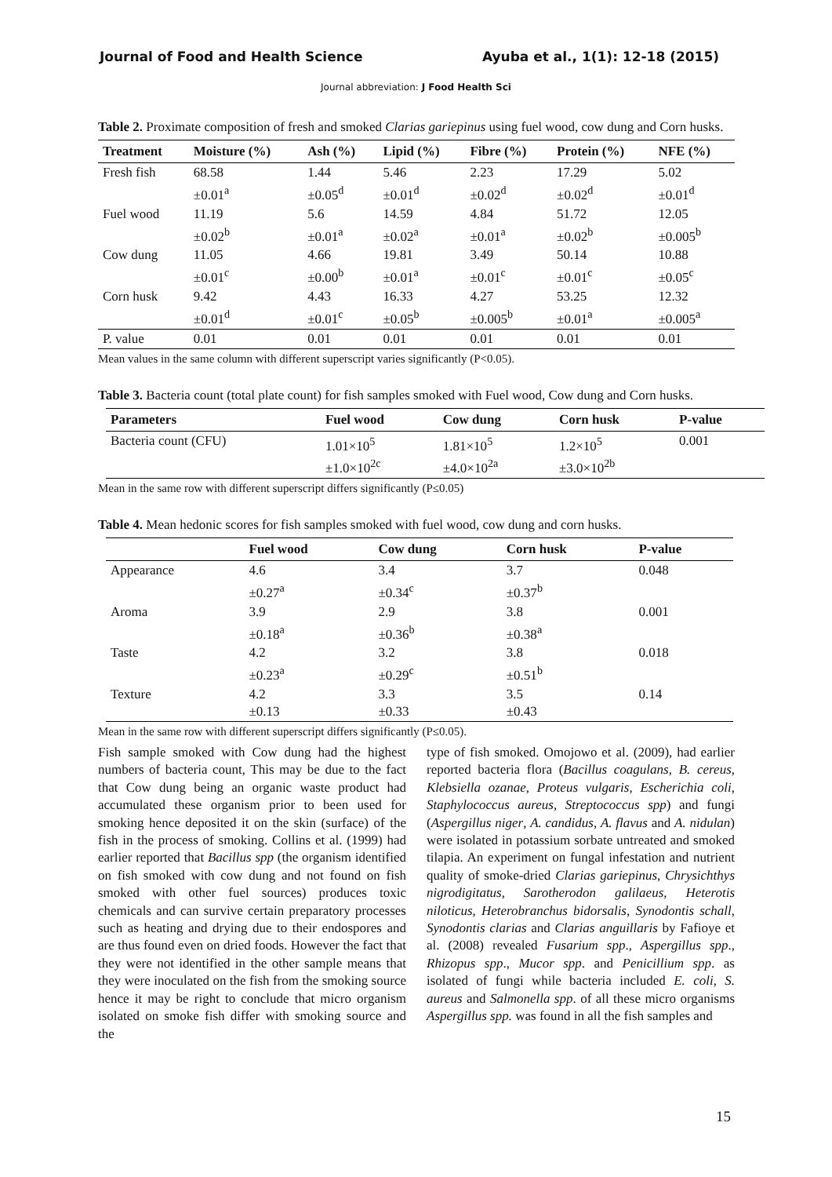Journal of Food and Health Science Ayuba et al., 1(1): 12-18 (2015)
Journal abbreviation: J Food Health Sci
Table 2. Proximate composition of fresh and smoked Clarias gariepinus using fuel wood, cow dung and Corn husks.
| Treatment | Moisture (%) | Ash (%) | Lipid (%) | Fibre (%) | Protein (%) | NFE (%) |
| --- | --- | --- | --- | --- | --- | --- |
| Fresh fish | 68.58 ±0.01<sup>a</sup> | 1.44 ±0.05<sup>d</sup> | 5.46 ±0.01<sup>d</sup> | 2.23 ±0.02<sup>d</sup> | 17.29 ±0.02<sup>d</sup> | 5.02 ±0.01<sup>d</sup> |
| Fuel wood | 11.19 ±0.02<sup>b</sup> | 5.6 ±0.01<sup>a</sup> | 14.59 ±0.02<sup>a</sup> | 4.84 ±0.01<sup>a</sup> | 51.72 ±0.02<sup>b</sup> | 12.05 ±0.005<sup>b</sup> |
| Cow dung | 11.05 ±0.01<sup>c</sup> | 4.66 ±0.00<sup>b</sup> | 19.81 ±0.01<sup>a</sup> | 3.49 ±0.01<sup>c</sup> | 50.14 ±0.01<sup>c</sup> | 10.88 ±0.05<sup>c</sup> |
| Corn husk | 9.42 ±0.01<sup>d</sup> | 4.43 ±0.01<sup>c</sup> | 16.33 ±0.05<sup>b</sup> | 4.27 ±0.005<sup>b</sup> | 53.25 ±0.01<sup>a</sup> | 12.32 ±0.005<sup>a</sup> |
| P. value | 0.01 | 0.01 | 0.01 | 0.01 | 0.01 | 0.01 |
Mean values in the same column with different superscript varies significantly (P<0.05).
Table 3. Bacteria count (total plate count) for fish samples smoked with Fuel wood, Cow dung and Corn husks.
| Parameters | Fuel wood | Cow dung | Corn husk | P-value |
| --- | --- | --- | --- | --- |
| Bacteria count (CFU) | 1.01×10<sup>5</sup> ±1.0×10<sup>2c</sup> | 1.81×10<sup>5</sup> ±4.0×10<sup>2a</sup> | 1.2×10<sup>5</sup> ±3.0×10<sup>2b</sup> | 0.001 |
Mean in the same row with different superscript differs significantly (P≤0.05)
Table 4. Mean hedonic scores for fish samples smoked with fuel wood, cow dung and corn husks.
| | Fuel wood | Cow dung | Corn husk | P-value |
| --- | --- | --- | --- | --- |
| Appearance | 4.6 ±0.27<sup>a</sup> | 3.4 ±0.34<sup>c</sup> | 3.7 ±0.37<sup>b</sup> | 0.048 |
| Aroma | 3.9 ±0.18<sup>a</sup> | 2.9 ±0.36<sup>b</sup> | 3.8 ±0.38<sup>a</sup> | 0.001 |
| Taste | 4.2 ±0.23<sup>a</sup> | 3.2 ±0.29<sup>c</sup> | 3.8 ±0.51<sup>b</sup> | 0.018 |
| Texture | 4.2 ±0.13 | 3.3 ±0.33 | 3.5 ±0.43 | 0.14 |
Mean in the same row with different superscript differs significantly (P≤0.05).
Fish sample smoked with Cow dung had the highest numbers of bacteria count, This may be due to the fact that Cow dung being an organic waste product had accumulated these organism prior to been used for smoking hence deposited it on the skin (surface) of the fish in the process of smoking. Collins et al. (1999) had earlier reported that Bacillus spp (the organism identified on fish smoked with cow dung and not found on fish smoked with other fuel sources) produces toxic chemicals and can survive certain preparatory processes such as heating and drying due to their endospores and are thus found even on dried foods. However the fact that they were not identified in the other sample means that they were inoculated on the fish from the smoking source hence it may be right to conclude that micro organism isolated on smoke fish differ with smoking source and the
type of fish smoked. Omojowo et al. (2009), had earlier reported bacteria flora (Bacillus coagulans, B. cereus, Klebsiella ozanae, Proteus vulgaris, Escherichia coli, Staphylococcus aureus, Streptococcus spp) and fungi (Aspergillus niger, A. candidus, A. flavus and A. nidulan) were isolated in potassium sorbate untreated and smoked tilapia. An experiment on fungal infestation and nutrient quality of smoke-dried Clarias gariepinus, Chrysichthys nigrodigitatus, Sarotherodon galilaeus, Heterotis niloticus, Heterobranchus bidorsalis, Synodontis schall, Synodontis clarias and Clarias anguillaris by Fafioye et al. (2008) revealed Fusarium spp., Aspergillus spp., Rhizopus spp., Mucor spp. and Penicillium spp. as isolated of fungi while bacteria included E. coli, S. aureus and Salmonella spp. of all these micro organisms Aspergillus spp. was found in all the fish samples and
15